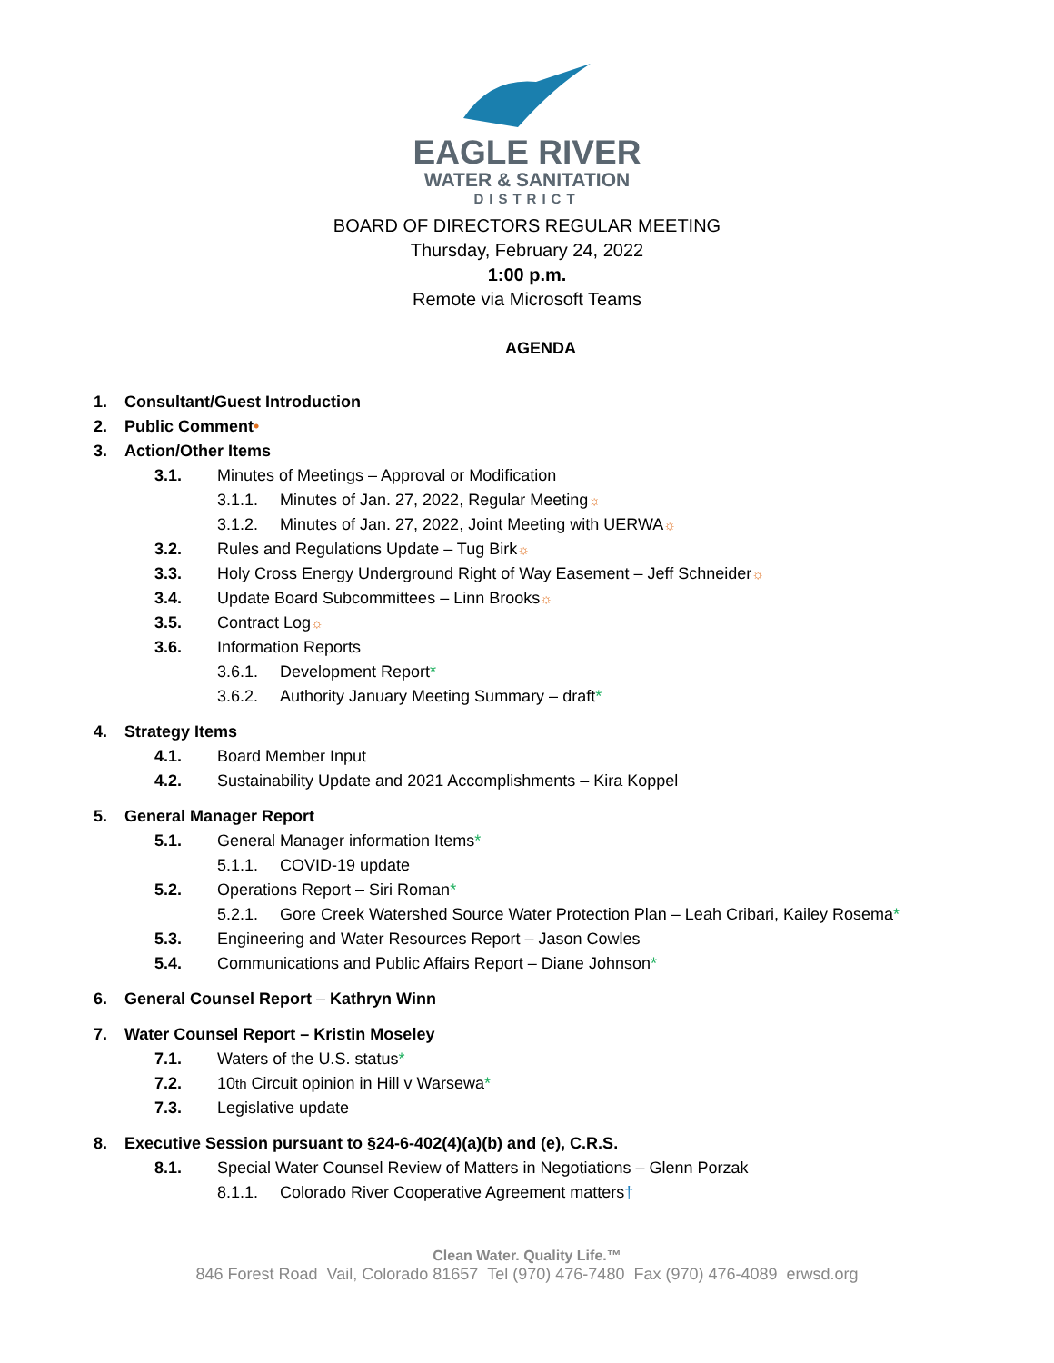EAGLE RIVER
WATER & SANITATION
DISTRICT
BOARD OF DIRECTORS REGULAR MEETING
Thursday, February 24, 2022
1:00 p.m.
Remote via Microsoft Teams
AGENDA
1. Consultant/Guest Introduction
2. Public Comment •
3. Action/Other Items
3.1. Minutes of Meetings – Approval or Modification
3.1.1. Minutes of Jan. 27, 2022, Regular Meeting<sup>☼</sup>
3.1.2. Minutes of Jan. 27, 2022, Joint Meeting with UERWA<sup>☼</sup>
3.2. Rules and Regulations Update – Tug Birk<sup>☼</sup>
3.3. Holy Cross Energy Underground Right of Way Easement – Jeff Schneider<sup>☼</sup>
3.4. Update Board Subcommittees – Linn Brooks<sup>☼</sup>
3.5. Contract Log<sup>☼</sup>
3.6. Information Reports
3.6.1. Development Report *
3.6.2. Authority January Meeting Summary – draft *
4. Strategy Items
4.1. Board Member Input
4.2. Sustainability Update and 2021 Accomplishments – Kira Koppel
5. General Manager Report
5.1. General Manager information Items *
5.1.1. COVID-19 update
5.2. Operations Report – Siri Roman *
5.2.1. Gore Creek Watershed Source Water Protection Plan – Leah Cribari, Kailey Rosema *
5.3. Engineering and Water Resources Report – Jason Cowles
5.4. Communications and Public Affairs Report – Diane Johnson *
6. General Counsel Report – Kathryn Winn
7. Water Counsel Report – Kristin Moseley
7.1. Waters of the U.S. status *
7.2. 10<sup>th</sup> Circuit opinion in Hill v Warsewa *
7.3. Legislative update
8. Executive Session pursuant to §24-6-402(4)(a)(b) and (e), C.R.S.
8.1. Special Water Counsel Review of Matters in Negotiations – Glenn Porzak
8.1.1. Colorado River Cooperative Agreement matters †
Clean Water. Quality Life.™
846 Forest Road Vail, Colorado 81657 Tel (970) 476-7480 Fax (970) 476-4089 erwsd.org